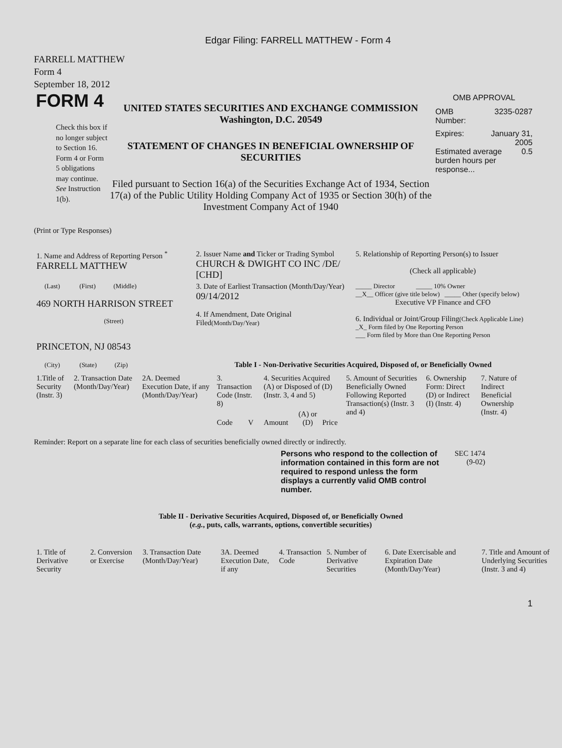Edgar Filing: FARRELL MATTHEW - Form 4
FARRELL MATTHEW
Form 4
September 18, 2012
FORM 4
Check this box if no longer subject to Section 16. Form 4 or Form 5 obligations may continue. See Instruction 1(b).
UNITED STATES SECURITIES AND EXCHANGE COMMISSION
Washington, D.C. 20549
STATEMENT OF CHANGES IN BENEFICIAL OWNERSHIP OF SECURITIES
Filed pursuant to Section 16(a) of the Securities Exchange Act of 1934, Section 17(a) of the Public Utility Holding Company Act of 1935 or Section 30(h) of the Investment Company Act of 1940
OMB APPROVAL
OMB
Number: 3235-0287
Expires: January 31,
2005
Estimated average burden hours per response... 0.5
(Print or Type Responses)
| 1. Name and Address of Reporting Person <sup>*</sup> FARRELL MATTHEW | 2. Issuer Name and Ticker or Trading Symbol CHURCH & DWIGHT CO INC /DE/ [CHD] | 5. Relationship of Reporting Person(s) to Issuer (Check all applicable) |
| (Last) (First) (Middle) 469 NORTH HARRISON STREET (Street) | 3. Date of Earliest Transaction (Month/Day/Year) 09/14/2012 4. If Amendment, Date Original Filed (Month/Day/Year) | _____ Director _____ 10% Owner __X__ Officer (give title below) _____ Other (specify below) Executive VP Finance and CFO 6. Individual or Joint/Group Filing (Check Applicable Line) _X_ Form filed by One Reporting Person ___ Form filed by More than One Reporting Person |
| PRINCETON, NJ 08543 (City) (State) (Zip) | Table I - Non-Derivative Securities Acquired, Disposed of, or Beneficially Owned | |
| 1.Title of Security (Instr. 3) | 2. Transaction Date (Month/Day/Year) | 2A. Deemed Execution Date, if any (Month/Day/Year) | 3. Transaction Code (Instr. 8) | | 4. Securities Acquired (A) or Disposed of (D) (Instr. 3, 4 and 5) | | | 5. Amount of Securities Beneficially Owned Following Reported Transaction(s) (Instr. 3 and 4) | 6. Ownership Form: Direct (D) or Indirect (I) (Instr. 4) | 7. Nature of Indirect Beneficial Ownership (Instr. 4) |
| --- | --- | --- | --- | --- | --- | --- | --- | --- | --- | --- |
| | | | Code | V | Amount | (A) or (D) | Price | | | |
Reminder: Report on a separate line for each class of securities beneficially owned directly or indirectly.
Persons who respond to the collection of information contained in this form are not required to respond unless the form displays a currently valid OMB control number.
SEC 1474
(9-02)
Table II - Derivative Securities Acquired, Disposed of, or Beneficially Owned
(e.g., puts, calls, warrants, options, convertible securities)
| 1. Title of Derivative Security | 2. Conversion or Exercise | 3. Transaction Date (Month/Day/Year) | 3A. Deemed Execution Date, if any | 4. Transaction Code | 5. Number of Derivative Securities | 6. Date Exercisable and Expiration Date (Month/Day/Year) | 7. Title and Amount of Underlying Securities (Instr. 3 and 4) |
| --- | --- | --- | --- | --- | --- | --- | --- |
1